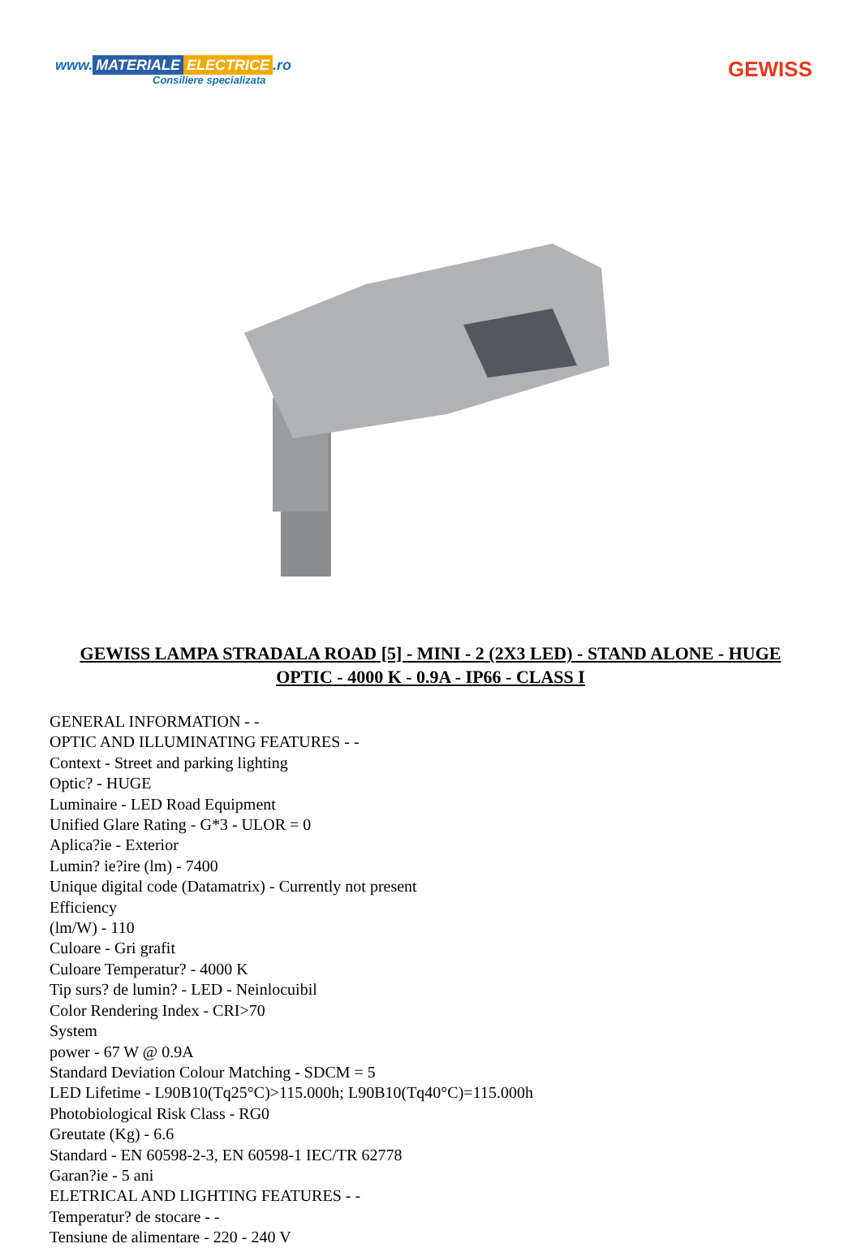www. MATERIALE ELECTRICE.ro
Consiliere specializata
GEWISS
GEWISS LAMPA STRADALA ROAD [5] - MINI - 2 (2X3 LED) - STAND ALONE - HUGE OPTIC - 4000 K - 0.9A - IP66 - CLASS I
GENERAL INFORMATION - -
OPTIC AND ILLUMINATING FEATURES - -
Context - Street and parking lighting
Optic? - HUGE
Luminaire - LED Road Equipment
Unified Glare Rating - G*3 - ULOR = 0
Aplica?ie - Exterior
Lumin? ie?ire (lm) - 7400
Unique digital code (Datamatrix) - Currently not present
Efficiency
(lm/W) - 110
Culoare - Gri grafit
Culoare Temperatur? - 4000 K
Tip surs? de lumin? - LED - Neinlocuibil
Color Rendering Index - CRI>70
System
power - 67 W @ 0.9A
Standard Deviation Colour Matching - SDCM = 5
LED Lifetime - L90B10(Tq25°C)>115.000h; L90B10(Tq40°C)=115.000h
Photobiological Risk Class - RG0
Greutate (Kg) - 6.6
Standard - EN 60598-2-3, EN 60598-1 IEC/TR 62778
Garan?ie - 5 ani
ELETRICAL AND LIGHTING FEATURES - -
Temperatur? de stocare - -
Tensiune de alimentare - 220 - 240 V